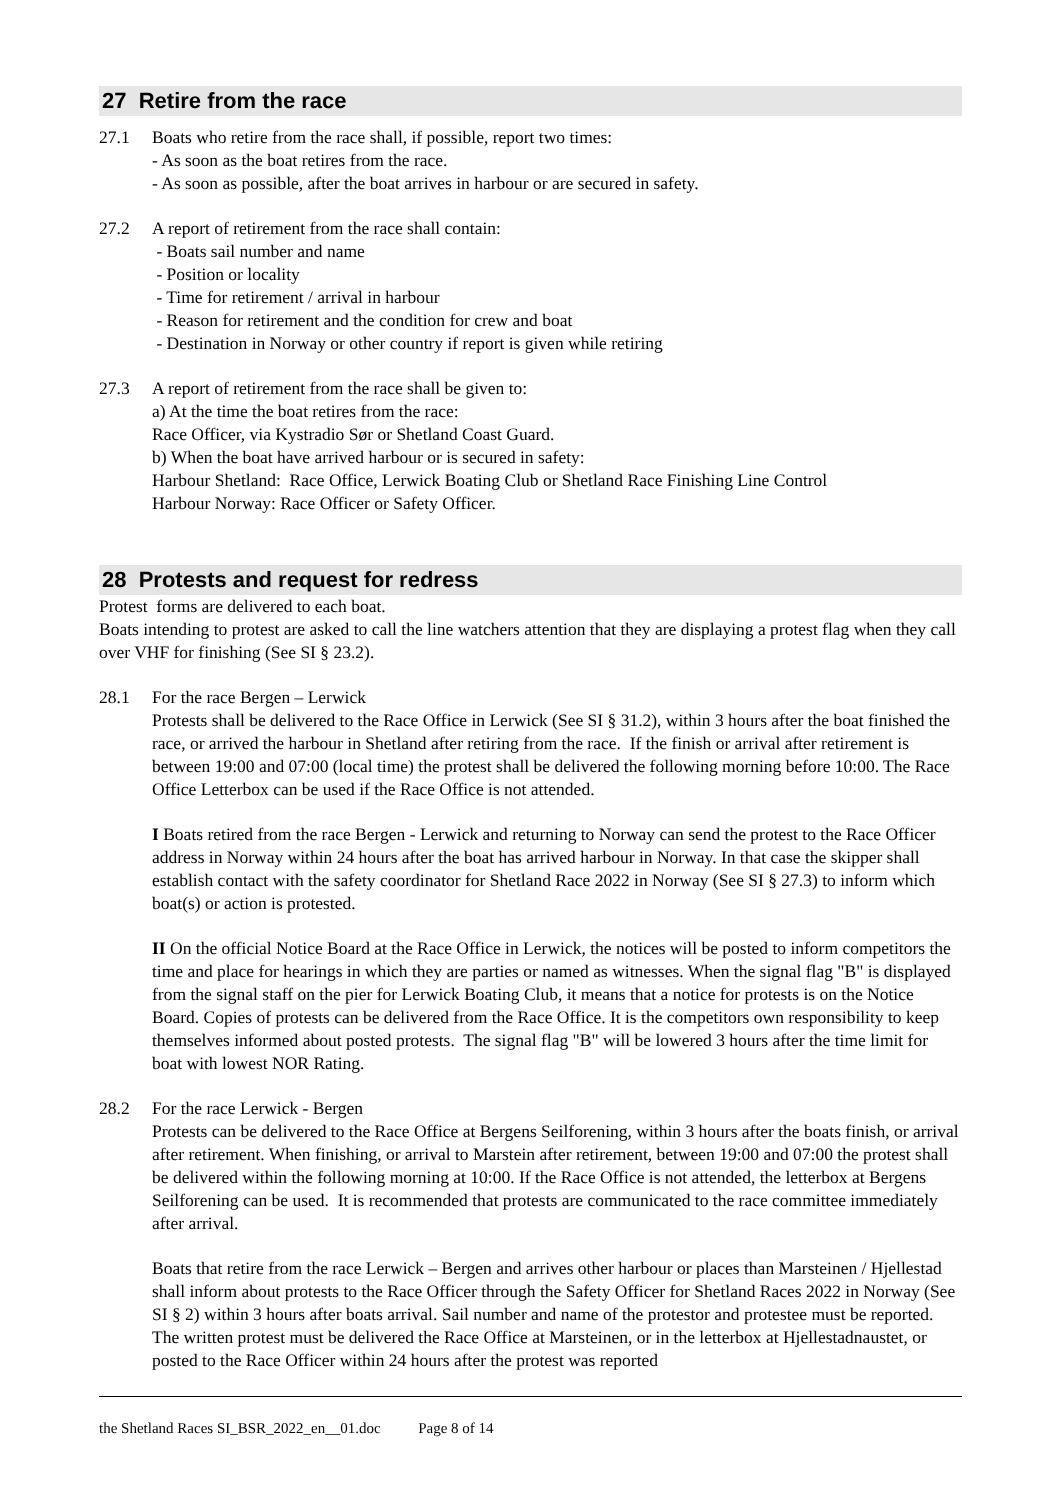27 Retire from the race
27.1 Boats who retire from the race shall, if possible, report two times:
- As soon as the boat retires from the race.
- As soon as possible, after the boat arrives in harbour or are secured in safety.
27.2 A report of retirement from the race shall contain:
- Boats sail number and name
- Position or locality
- Time for retirement / arrival in harbour
- Reason for retirement and the condition for crew and boat
- Destination in Norway or other country if report is given while retiring
27.3 A report of retirement from the race shall be given to:
a) At the time the boat retires from the race:
Race Officer, via Kystradio Sør or Shetland Coast Guard.
b) When the boat have arrived harbour or is secured in safety:
Harbour Shetland: Race Office, Lerwick Boating Club or Shetland Race Finishing Line Control
Harbour Norway: Race Officer or Safety Officer.
28 Protests and request for redress
Protest forms are delivered to each boat.
Boats intending to protest are asked to call the line watchers attention that they are displaying a protest flag when they call over VHF for finishing (See SI § 23.2).
28.1 For the race Bergen – Lerwick
Protests shall be delivered to the Race Office in Lerwick (See SI § 31.2), within 3 hours after the boat finished the race, or arrived the harbour in Shetland after retiring from the race. If the finish or arrival after retirement is between 19:00 and 07:00 (local time) the protest shall be delivered the following morning before 10:00. The Race Office Letterbox can be used if the Race Office is not attended.
I Boats retired from the race Bergen - Lerwick and returning to Norway can send the protest to the Race Officer address in Norway within 24 hours after the boat has arrived harbour in Norway. In that case the skipper shall establish contact with the safety coordinator for Shetland Race 2022 in Norway (See SI § 27.3) to inform which boat(s) or action is protested.
II On the official Notice Board at the Race Office in Lerwick, the notices will be posted to inform competitors the time and place for hearings in which they are parties or named as witnesses. When the signal flag "B" is displayed from the signal staff on the pier for Lerwick Boating Club, it means that a notice for protests is on the Notice Board. Copies of protests can be delivered from the Race Office. It is the competitors own responsibility to keep themselves informed about posted protests. The signal flag "B" will be lowered 3 hours after the time limit for boat with lowest NOR Rating.
28.2 For the race Lerwick - Bergen
Protests can be delivered to the Race Office at Bergens Seilforening, within 3 hours after the boats finish, or arrival after retirement. When finishing, or arrival to Marstein after retirement, between 19:00 and 07:00 the protest shall be delivered within the following morning at 10:00. If the Race Office is not attended, the letterbox at Bergens Seilforening can be used. It is recommended that protests are communicated to the race committee immediately after arrival.
Boats that retire from the race Lerwick – Bergen and arrives other harbour or places than Marsteinen / Hjellestad shall inform about protests to the Race Officer through the Safety Officer for Shetland Races 2022 in Norway (See SI § 2) within 3 hours after boats arrival. Sail number and name of the protestor and protestee must be reported. The written protest must be delivered the Race Office at Marsteinen, or in the letterbox at Hjellestadnaustet, or posted to the Race Officer within 24 hours after the protest was reported
the Shetland Races SI_BSR_2022_en__01.doc Page 8 of 14